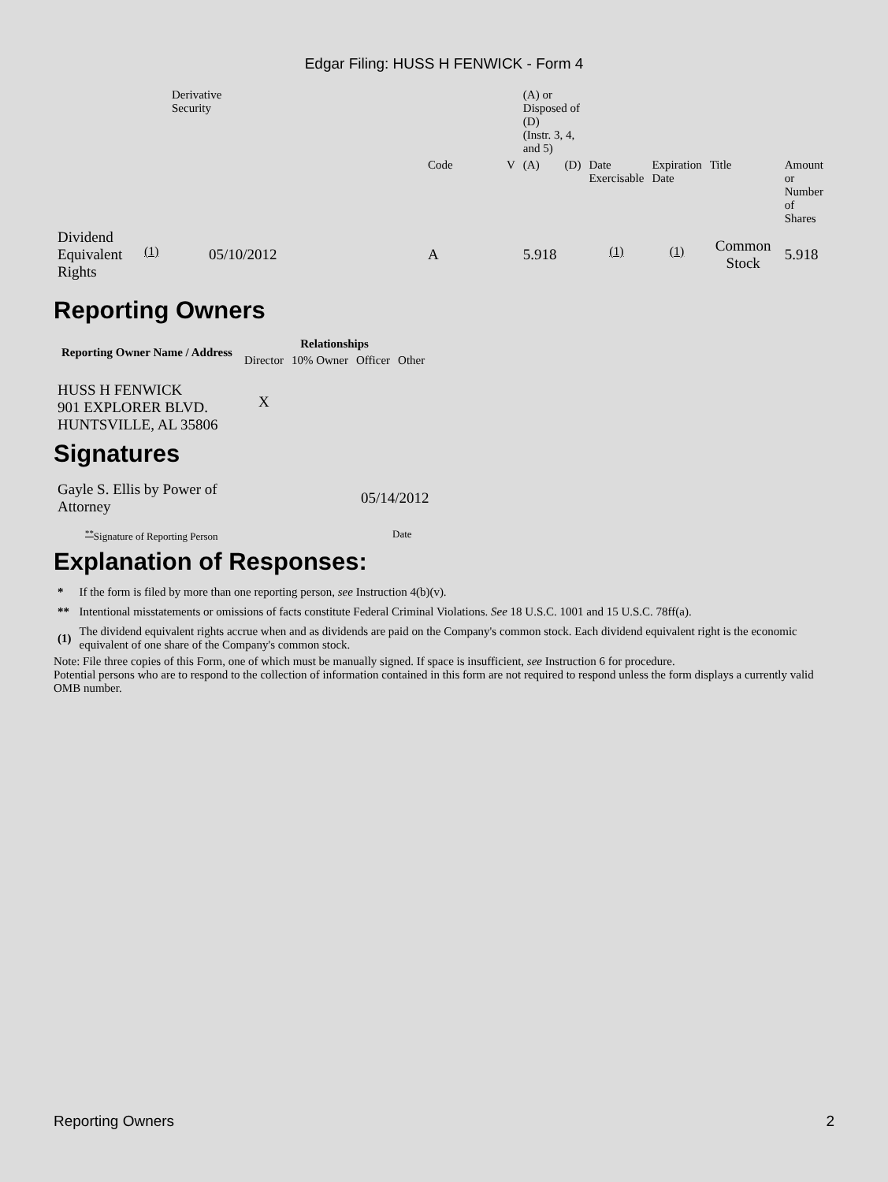Edgar Filing: HUSS H FENWICK - Form 4
| | Derivative Security | | | | (A) or Disposed of (D) (Instr. 3, 4, and 5) | | | | | |
| | | | Code | V | (A) | (D) | Date Exercisable | Expiration Date | Title | Amount or Number of Shares |
| Dividend Equivalent Rights | <sup>(1)</sup> | 05/10/2012 | A | | 5.918 | | <sup>(1)</sup> | <sup>(1)</sup> | Common Stock | 5.918 |
Reporting Owners
| Reporting Owner Name / Address | Relationships | | | |
| --- | --- | --- | --- | --- |
| | Director | 10% Owner | Officer | Other |
| HUSS H FENWICK 901 EXPLORER BLVD. HUNTSVILLE, AL 35806 | X | | | |
Signatures
| Gayle S. Ellis by Power of Attorney | 05/14/2012 |
| <sup>**</sup> Signature of Reporting Person | Date |
Explanation of Responses:
| * | If the form is filed by more than one reporting person, see Instruction 4(b)(v). |
| ** | Intentional misstatements or omissions of facts constitute Federal Criminal Violations. See 18 U.S.C. 1001 and 15 U.S.C. 78ff(a). |
| (1) | The dividend equivalent rights accrue when and as dividends are paid on the Company's common stock. Each dividend equivalent right is the economic equivalent of one share of the Company's common stock. |
Note: File three copies of this Form, one of which must be manually signed. If space is insufficient, see Instruction 6 for procedure.
Potential persons who are to respond to the collection of information contained in this form are not required to respond unless the form displays a currently valid OMB number.
Reporting Owners 2